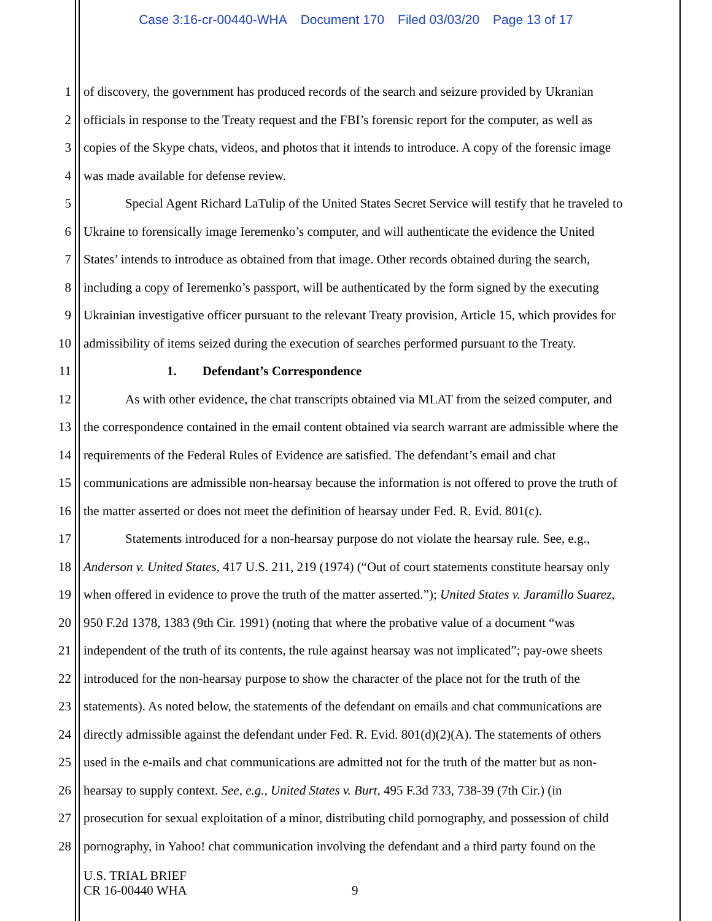Case 3:16-cr-00440-WHA Document 170 Filed 03/03/20 Page 13 of 17
1 of discovery, the government has produced records of the search and seizure provided by Ukranian
2 officials in response to the Treaty request and the FBI’s forensic report for the computer, as well as
3 copies of the Skype chats, videos, and photos that it intends to introduce. A copy of the forensic image
4 was made available for defense review.
5 Special Agent Richard LaTulip of the United States Secret Service will testify that he traveled to
6 Ukraine to forensically image Ieremenko’s computer, and will authenticate the evidence the United
7 States’ intends to introduce as obtained from that image. Other records obtained during the search,
8 including a copy of Ieremenko’s passport, will be authenticated by the form signed by the executing
9 Ukrainian investigative officer pursuant to the relevant Treaty provision, Article 15, which provides for
10 admissibility of items seized during the execution of searches performed pursuant to the Treaty.
11 1. Defendant’s Correspondence
12 As with other evidence, the chat transcripts obtained via MLAT from the seized computer, and
13 the correspondence contained in the email content obtained via search warrant are admissible where the
14 requirements of the Federal Rules of Evidence are satisfied. The defendant’s email and chat
15 communications are admissible non-hearsay because the information is not offered to prove the truth of
16 the matter asserted or does not meet the definition of hearsay under Fed. R. Evid. 801(c).
17 Statements introduced for a non-hearsay purpose do not violate the hearsay rule. See, e.g.,
18 Anderson v. United States, 417 U.S. 211, 219 (1974) (“Out of court statements constitute hearsay only
19 when offered in evidence to prove the truth of the matter asserted.”); United States v. Jaramillo Suarez,
20 950 F.2d 1378, 1383 (9th Cir. 1991) (noting that where the probative value of a document “was
21 independent of the truth of its contents, the rule against hearsay was not implicated”; pay-owe sheets
22 introduced for the non-hearsay purpose to show the character of the place not for the truth of the
23 statements). As noted below, the statements of the defendant on emails and chat communications are
24 directly admissible against the defendant under Fed. R. Evid. 801(d)(2)(A). The statements of others
25 used in the e-mails and chat communications are admitted not for the truth of the matter but as non-
26 hearsay to supply context. See, e.g., United States v. Burt, 495 F.3d 733, 738-39 (7th Cir.) (in
27 prosecution for sexual exploitation of a minor, distributing child pornography, and possession of child
28 pornography, in Yahoo! chat communication involving the defendant and a third party found on the
U.S. TRIAL BRIEF
CR 16-00440 WHA
9